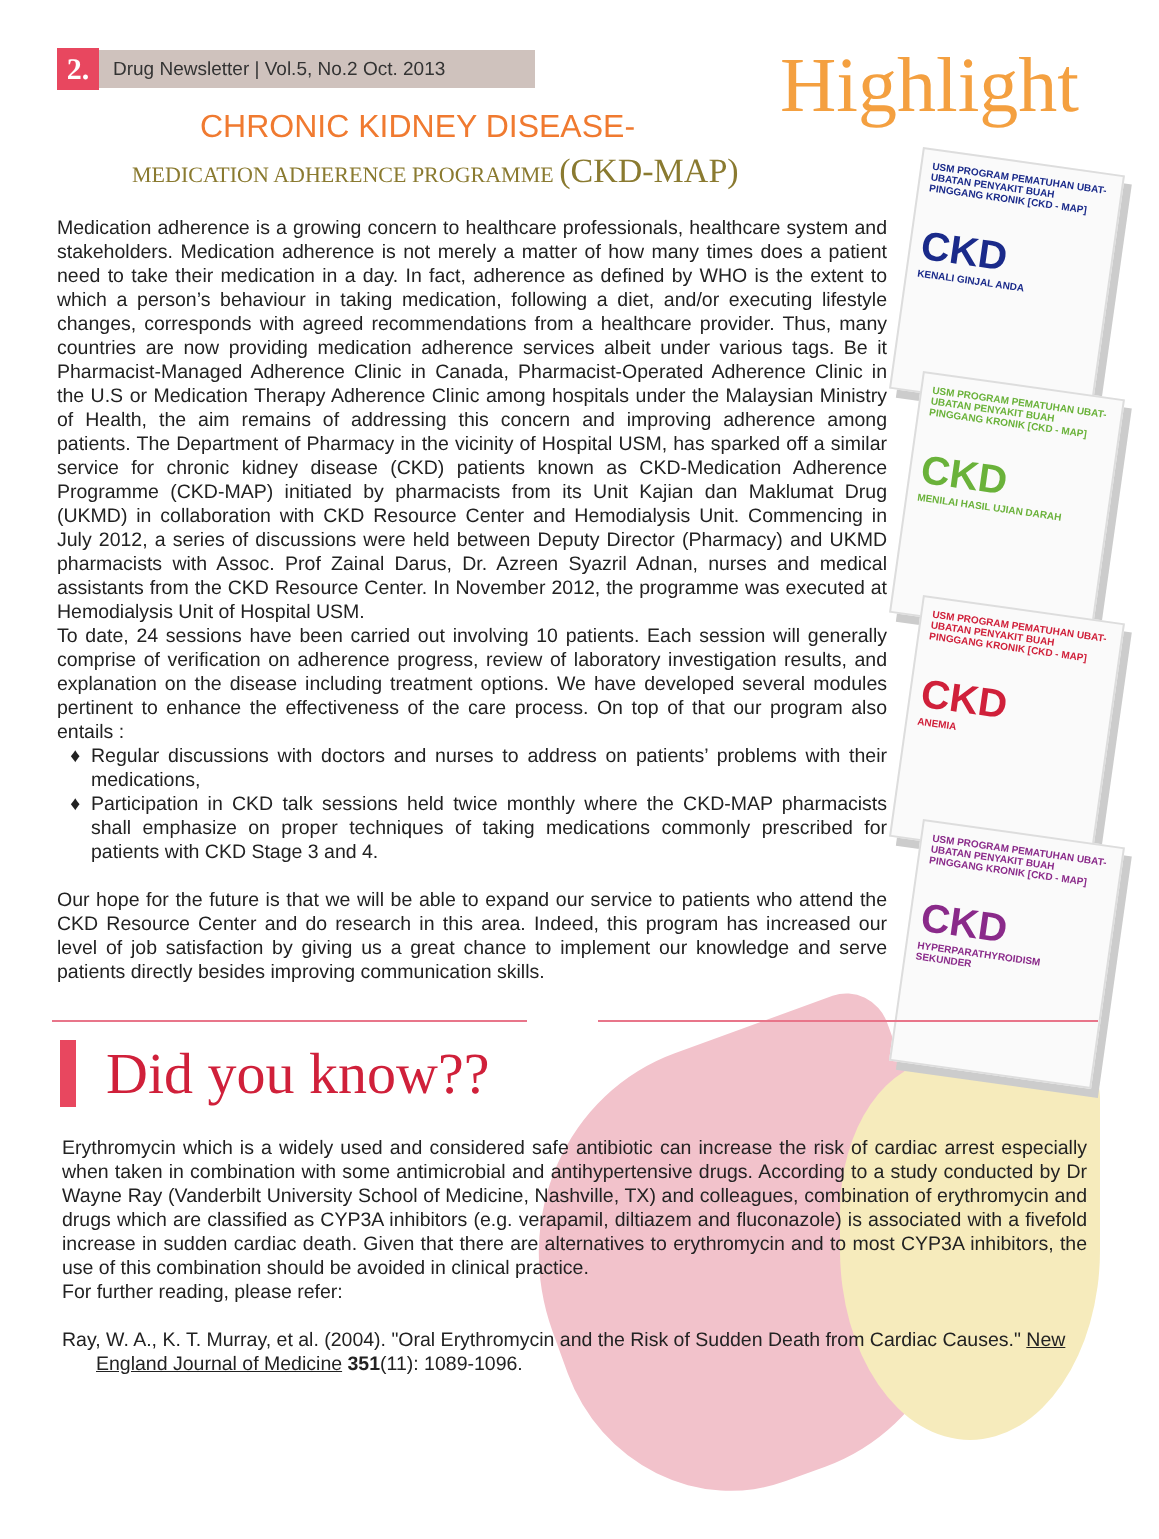2.
Drug Newsletter | Vol.5, No.2 Oct. 2013
Highlight CHRONIC KIDNEY DISEASE-
MEDICATION ADHERENCE PROGRAMME (CKD-MAP)
Medication adherence is a growing concern to healthcare professionals, healthcare system and stakeholders. Medication adherence is not merely a matter of how many times does a patient need to take their medication in a day. In fact, adherence as defined by WHO is the extent to which a person’s behaviour in taking medication, following a diet, and/or executing lifestyle changes, corresponds with agreed recommendations from a healthcare provider. Thus, many countries are now providing medication adherence services albeit under various tags. Be it Pharmacist-Managed Adherence Clinic in Canada, Pharmacist-Operated Adherence Clinic in the U.S or Medication Therapy Adherence Clinic among hospitals under the Malaysian Ministry of Health, the aim remains of addressing this concern and improving adherence among patients. The Department of Pharmacy in the vicinity of Hospital USM, has sparked off a similar service for chronic kidney disease (CKD) patients known as CKD-Medication Adherence Programme (CKD-MAP) initiated by pharmacists from its Unit Kajian dan Maklumat Drug (UKMD) in collaboration with CKD Resource Center and Hemodialysis Unit. Commencing in July 2012, a series of discussions were held between Deputy Director (Pharmacy) and UKMD pharmacists with Assoc. Prof Zainal Darus, Dr. Azreen Syazril Adnan, nurses and medical assistants from the CKD Resource Center. In November 2012, the programme was executed at Hemodialysis Unit of Hospital USM.
To date, 24 sessions have been carried out involving 10 patients. Each session will generally comprise of verification on adherence progress, review of laboratory investigation results, and explanation on the disease including treatment options. We have developed several modules pertinent to enhance the effectiveness of the care process. On top of that our program also entails :
Regular discussions with doctors and nurses to address on patients’ problems with their medications,
Participation in CKD talk sessions held twice monthly where the CKD-MAP pharmacists shall emphasize on proper techniques of taking medications commonly prescribed for patients with CKD Stage 3 and 4.
Our hope for the future is that we will be able to expand our service to patients who attend the CKD Resource Center and do research in this area. Indeed, this program has increased our level of job satisfaction by giving us a great chance to implement our knowledge and serve patients directly besides improving communication skills.
USM PROGRAM PEMATUHAN UBAT-UBATAN PENYAKIT BUAH PINGGANG KRONIK [CKD - MAP]
CKD
KENALI GINJAL ANDA
USM PROGRAM PEMATUHAN UBAT-UBATAN PENYAKIT BUAH PINGGANG KRONIK [CKD - MAP]
CKD
MENILAI HASIL UJIAN DARAH
USM PROGRAM PEMATUHAN UBAT-UBATAN PENYAKIT BUAH PINGGANG KRONIK [CKD - MAP]
CKD
ANEMIA
USM PROGRAM PEMATUHAN UBAT-UBATAN PENYAKIT BUAH PINGGANG KRONIK [CKD - MAP]
CKD
HYPERPARATHYROIDISM SEKUNDER
Did you know??
Erythromycin which is a widely used and considered safe antibiotic can increase the risk of cardiac arrest especially when taken in combination with some antimicrobial and antihypertensive drugs. According to a study conducted by Dr Wayne Ray (Vanderbilt University School of Medicine, Nashville, TX) and colleagues, combination of erythromycin and drugs which are classified as CYP3A inhibitors (e.g. verapamil, diltiazem and fluconazole) is associated with a fivefold increase in sudden cardiac death. Given that there are alternatives to erythromycin and to most CYP3A inhibitors, the use of this combination should be avoided in clinical practice.
For further reading, please refer:
Ray, W. A., K. T. Murray, et al. (2004). "Oral Erythromycin and the Risk of Sudden Death from Cardiac Causes." New England Journal of Medicine 351(11): 1089-1096.